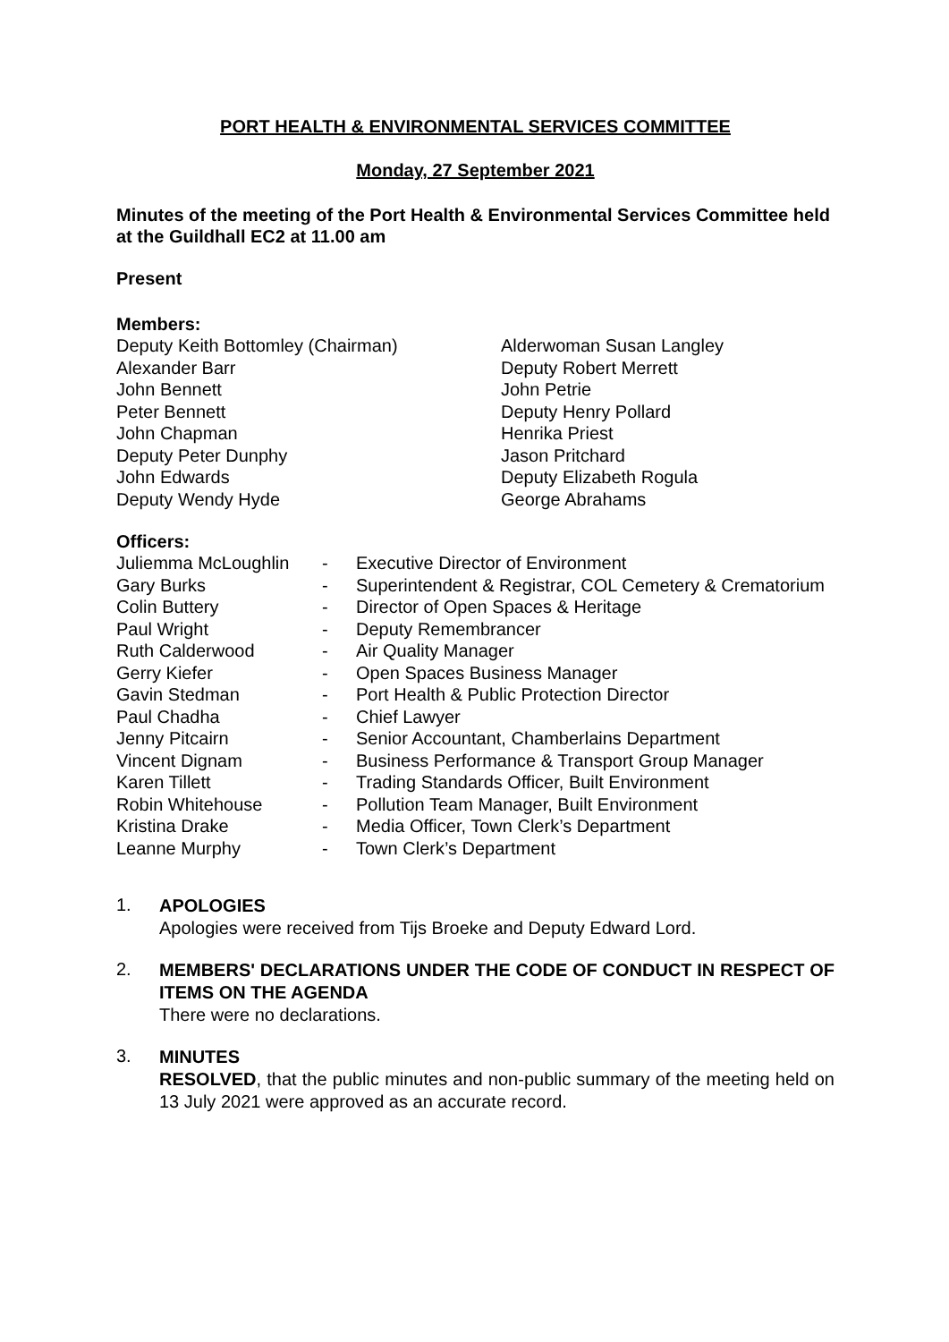PORT HEALTH & ENVIRONMENTAL SERVICES COMMITTEE
Monday, 27 September 2021
Minutes of the meeting of the Port Health & Environmental Services Committee held at the Guildhall EC2 at 11.00 am
Present
Members:
Deputy Keith Bottomley (Chairman)
Alexander Barr
John Bennett
Peter Bennett
John Chapman
Deputy Peter Dunphy
John Edwards
Deputy Wendy Hyde
Alderwoman Susan Langley
Deputy Robert Merrett
John Petrie
Deputy Henry Pollard
Henrika Priest
Jason Pritchard
Deputy Elizabeth Rogula
George Abrahams
Officers:
| Juliemma McLoughlin | - | Executive Director of Environment |
| Gary Burks | - | Superintendent & Registrar, COL Cemetery & Crematorium |
| Colin Buttery | - | Director of Open Spaces & Heritage |
| Paul Wright | - | Deputy Remembrancer |
| Ruth Calderwood | - | Air Quality Manager |
| Gerry Kiefer | - | Open Spaces Business Manager |
| Gavin Stedman | - | Port Health & Public Protection Director |
| Paul Chadha | - | Chief Lawyer |
| Jenny Pitcairn | - | Senior Accountant, Chamberlains Department |
| Vincent Dignam | - | Business Performance & Transport Group Manager |
| Karen Tillett | - | Trading Standards Officer, Built Environment |
| Robin Whitehouse | - | Pollution Team Manager, Built Environment |
| Kristina Drake | - | Media Officer, Town Clerk’s Department |
| Leanne Murphy | - | Town Clerk’s Department |
1.
APOLOGIES
Apologies were received from Tijs Broeke and Deputy Edward Lord.
2.
MEMBERS' DECLARATIONS UNDER THE CODE OF CONDUCT IN RESPECT OF ITEMS ON THE AGENDA
There were no declarations.
3.
MINUTES
RESOLVED, that the public minutes and non-public summary of the meeting held on 13 July 2021 were approved as an accurate record.